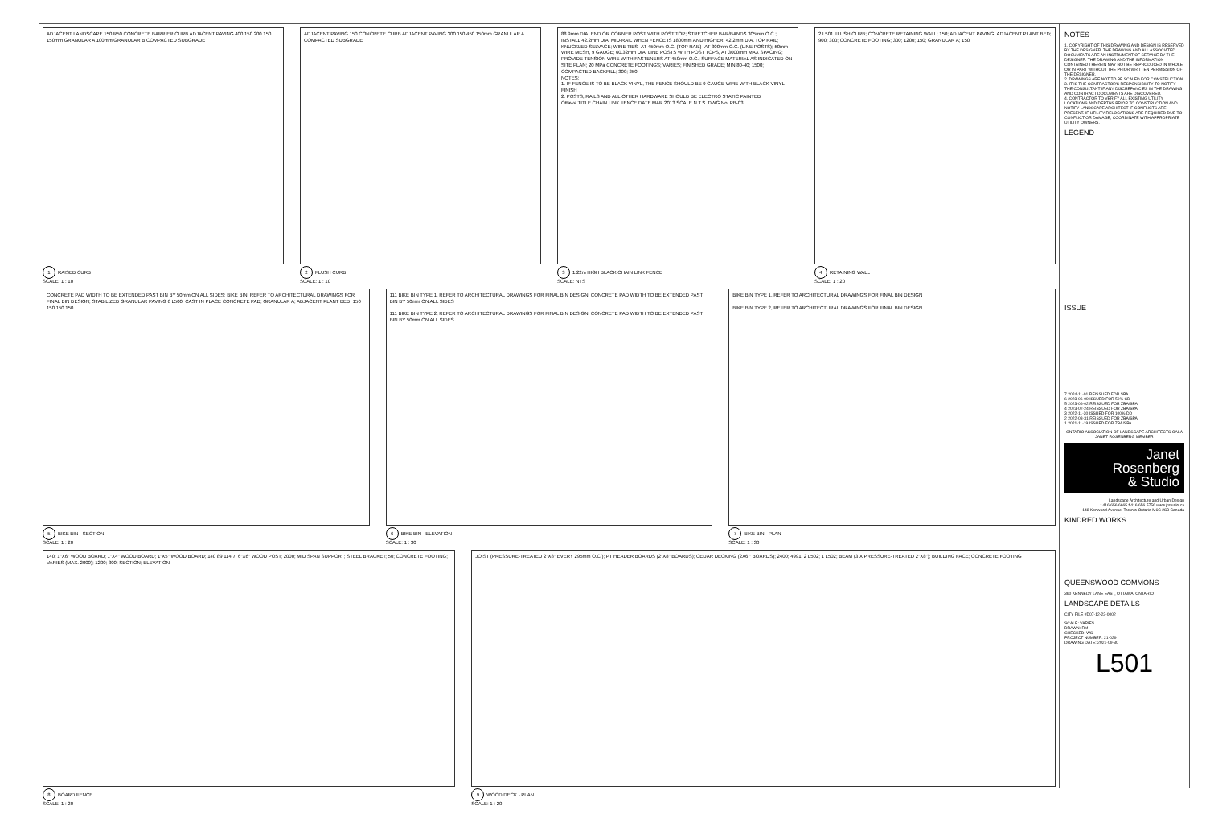ADJACENT LANDSCAPE 150 R50 CONCRETE BARRIER CURB ADJACENT PAVING 400 150 200 150 150mm GRANULAR A 100mm GRANULAR B COMPACTED SUBGRADE
1 RAISED CURB
SCALE: 1 : 10
ADJACENT PAVING 150 CONCRETE CURB ADJACENT PAVING 300 150 450 150mm GRANULAR A COMPACTED SUBGRADE
2 FLUSH CURB
SCALE: 1 : 10
88.9mm DIA. END OR CORNER POST WITH POST TOP; STRETCHER BAR/BANDS 305mm O.C.; INSTALL 42.2mm DIA. MID-RAIL WHEN FENCE IS 1800mm AND HIGHER; 42.2mm DIA. TOP RAIL; KNUCKLED SELVAGE; WIRE TIES -AT 450mm O.C. (TOP RAIL) -AT 300mm O.C. (LINE POSTS); 50mm WIRE MESH, 9 GAUGE; 60.32mm DIA. LINE POSTS WITH POST TOPS, AT 3000mm MAX SPACING; PROVIDE TENSION WIRE WITH FASTENERS AT 450mm O.C.; SURFACE MATERIAL AS INDICATED ON SITE PLAN; 20 MPa CONCRETE FOOTINGS; VARIES; FINISHED GRADE; MIN 80-40; 1500; COMPACTED BACKFILL; 300; 250
NOTES:
1. IF FENCE IS TO BE BLACK VINYL, THE FENCE SHOULD BE 9 GAUGE WIRE WITH BLACK VINYL FINISH
2. POSTS, RAILS AND ALL OTHER HARDWARE SHOULD BE ELECTRO STATIC PAINTED
Ottawa TITLE CHAIN LINK FENCE DATE MAR 2013 SCALE N.T.S. DWG No. PB-03
3 1.22m HIGH BLACK CHAIN LINK FENCE
SCALE: NTS
2 L501 FLUSH CURB; CONCRETE RETAINING WALL; 150; ADJACENT PAVING; ADJACENT PLANT BED; 900; 300; CONCRETE FOOTING; 300; 1200; 150; GRANULAR A; 150
4 RETAINING WALL
SCALE: 1 : 20
CONCRETE PAD WIDTH TO BE EXTENDED PAST BIN BY 50mm ON ALL SIDES; BIKE BIN, REFER TO ARCHITECTURAL DRAWINGS FOR FINAL BIN DESIGN; STABILIZED GRANULAR PAVING 6 L500; CAST IN PLACE CONCRETE PAD; GRANULAR A; ADJACENT PLANT BED; 150 150 150 150
5 BIKE BIN - SECTION
SCALE: 1 : 20
111 BIKE BIN TYPE 1, REFER TO ARCHITECTURAL DRAWINGS FOR FINAL BIN DESIGN; CONCRETE PAD WIDTH TO BE EXTENDED PAST BIN BY 50mm ON ALL SIDES
111 BIKE BIN TYPE 2, REFER TO ARCHITECTURAL DRAWINGS FOR FINAL BIN DESIGN; CONCRETE PAD WIDTH TO BE EXTENDED PAST BIN BY 50mm ON ALL SIDES
6 BIKE BIN - ELEVATION
SCALE: 1 : 30
BIKE BIN TYPE 1, REFER TO ARCHITECTURAL DRAWINGS FOR FINAL BIN DESIGN
BIKE BIN TYPE 2, REFER TO ARCHITECTURAL DRAWINGS FOR FINAL BIN DESIGN
7 BIKE BIN - PLAN
SCALE: 1 : 30
140; 1"X6" WOOD BOARD; 1"X4" WOOD BOARD; 1"X5" WOOD BOARD; 140 89 114 7; 6"X6" WOOD POST; 2000; MID SPAN SUPPORT; STEEL BRACKET; 50; CONCRETE FOOTING; VARIES (MAX. 2000); 1200; 300; SECTION; ELEVATION
8 BOARD FENCE
SCALE: 1 : 20
JOIST (PRESSURE-TREATED 2"X8" EVERY 295mm O.C.); PT HEADER BOARDS (2"X8" BOARDS); CEDAR DECKING (2X6 " BOARDS); 2400; 4991; 2 L502; 1 L502; BEAM (3 X PRESSURE-TREATED 2"X8"); BUILDING FACE; CONCRETE FOOTING
9 WOOD DECK - PLAN
SCALE: 1 : 20
NOTES
1. COPYRIGHT OF THIS DRAWING AND DESIGN IS RESERVED BY THE DESIGNER. THE DRAWING AND ALL ASSOCIATED DOCUMENTS ARE AN INSTRUMENT OF SERVICE BY THE DESIGNER. THE DRAWING AND THE INFORMATION CONTAINED THEREIN MAY NOT BE REPRODUCED IN WHOLE OR IN PART WITHOUT THE PRIOR WRITTEN PERMISSION OF THE DESIGNER.
2. DRAWINGS ARE NOT TO BE SCALED FOR CONSTRUCTION.
3. IT IS THE CONTRACTOR'S RESPONSIBILITY TO NOTIFY THE CONSULTANT IF ANY DISCREPANCIES IN THE DRAWING AND CONTRACT DOCUMENTS ARE DISCOVERED.
4. CONTRACTOR TO VERIFY ALL EXISTING UTILITY LOCATIONS AND DEPTHS PRIOR TO CONSTRUCTION AND NOTIFY LANDSCAPE ARCHITECT IF CONFLICTS ARE PRESENT. IF UTILITY RELOCATIONS ARE REQUIRED DUE TO CONFLICT OR DAMAGE, COORDINATE WITH APPROPRIATE UTILITY OWNERS.
LEGEND
ISSUE
7 2024-11-01 REISSUED FOR SPA
6 2023-06-09 ISSUED FOR 50% CD
5 2023-06-02 REISSUED FOR ZBA/SPA
4 2023-02-24 REISSUED FOR ZBA/SPA
3 2022-11-30 ISSUED FOR 100% DD
2 2022-08-31 REISSUED FOR ZBA/SPA
1 2021-11-19 ISSUED FOR ZBA/SPA
ONTARIO ASSOCIATION OF LANDSCAPE ARCHITECTS OALA JANET ROSENBERG MEMBER
Janet
Rosenberg
& Studio
Landscape Architecture and Urban Design
t 416 656 6665 f 416 656 5756 www.jrstudio.ca
148 Kenwood Avenue, Toronto Ontario M6C 2S3 Canada
KINDRED WORKS
QUEENSWOOD COMMONS
360 KENNEDY LANE EAST, OTTAWA, ONTARIO
LANDSCAPE DETAILS
CITY FILE #D07-12-22-0002
SCALE: VARIES
DRAWN: RM
CHECKED: WS
PROJECT NUMBER: 21-029
DRAWING DATE: 2021-09-30
L501